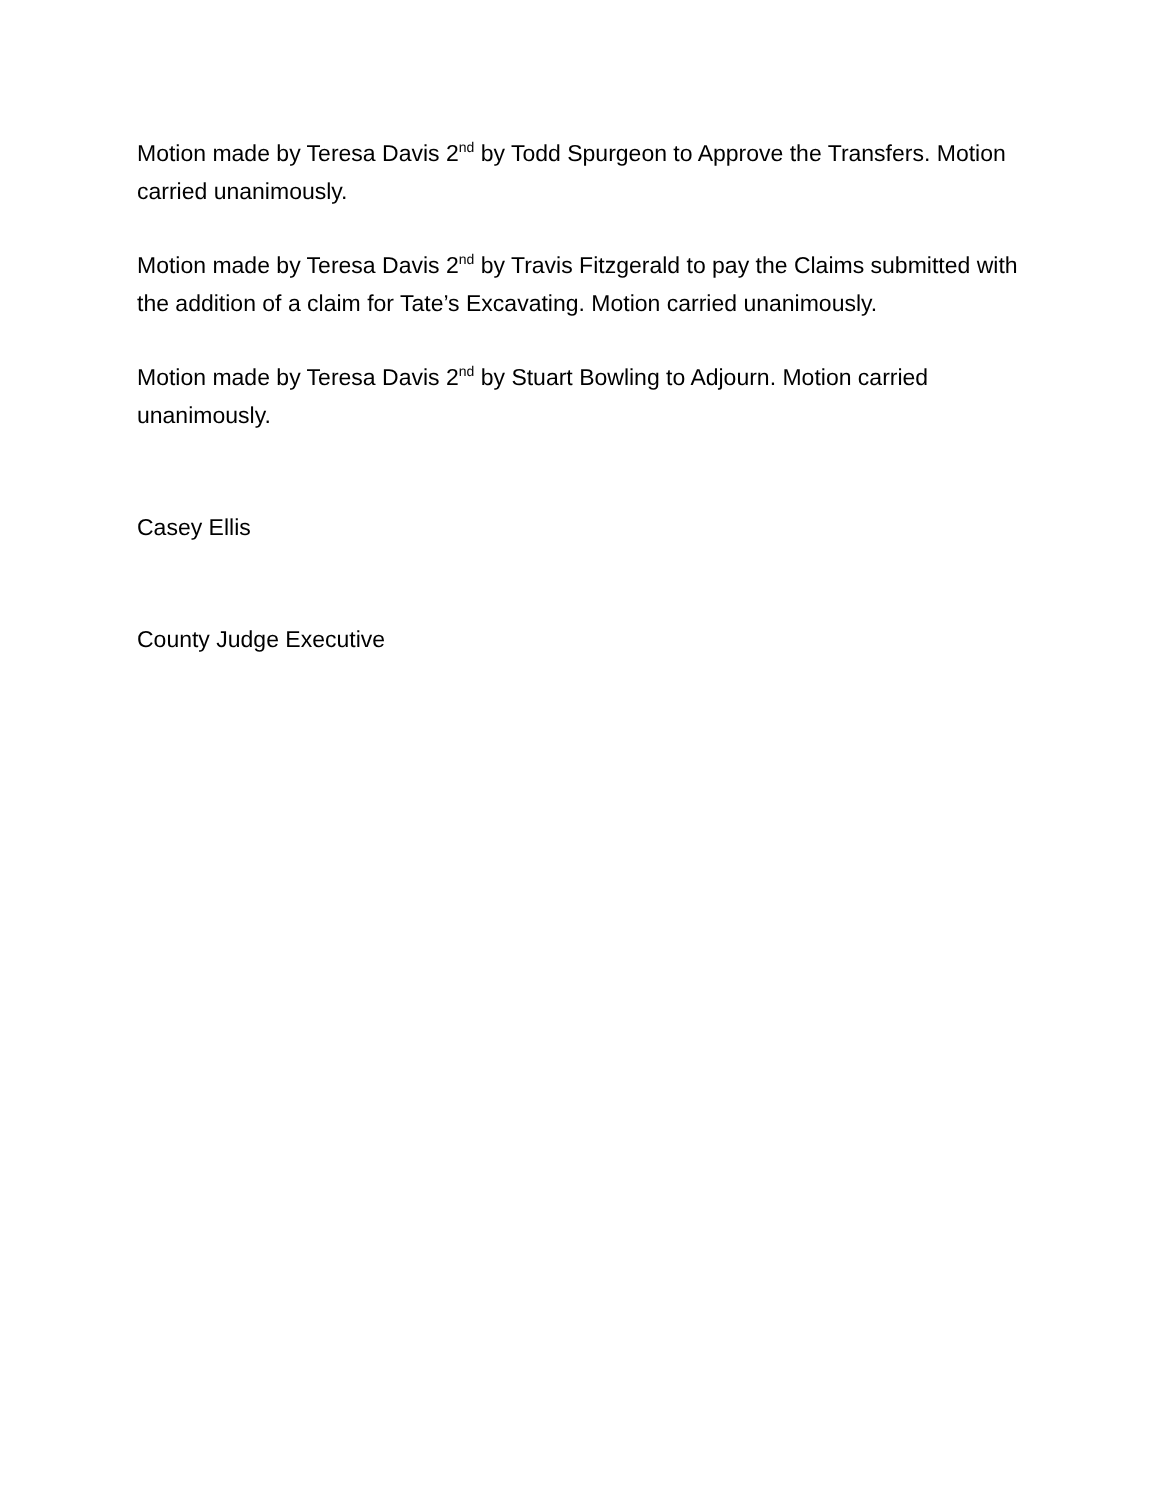Motion made by Teresa Davis 2<sup>nd</sup> by Todd Spurgeon to Approve the Transfers. Motion carried unanimously.
Motion made by Teresa Davis 2<sup>nd</sup> by Travis Fitzgerald to pay the Claims submitted with the addition of a claim for Tate’s Excavating. Motion carried unanimously.
Motion made by Teresa Davis 2<sup>nd</sup> by Stuart Bowling to Adjourn. Motion carried unanimously.
Casey Ellis
County Judge Executive